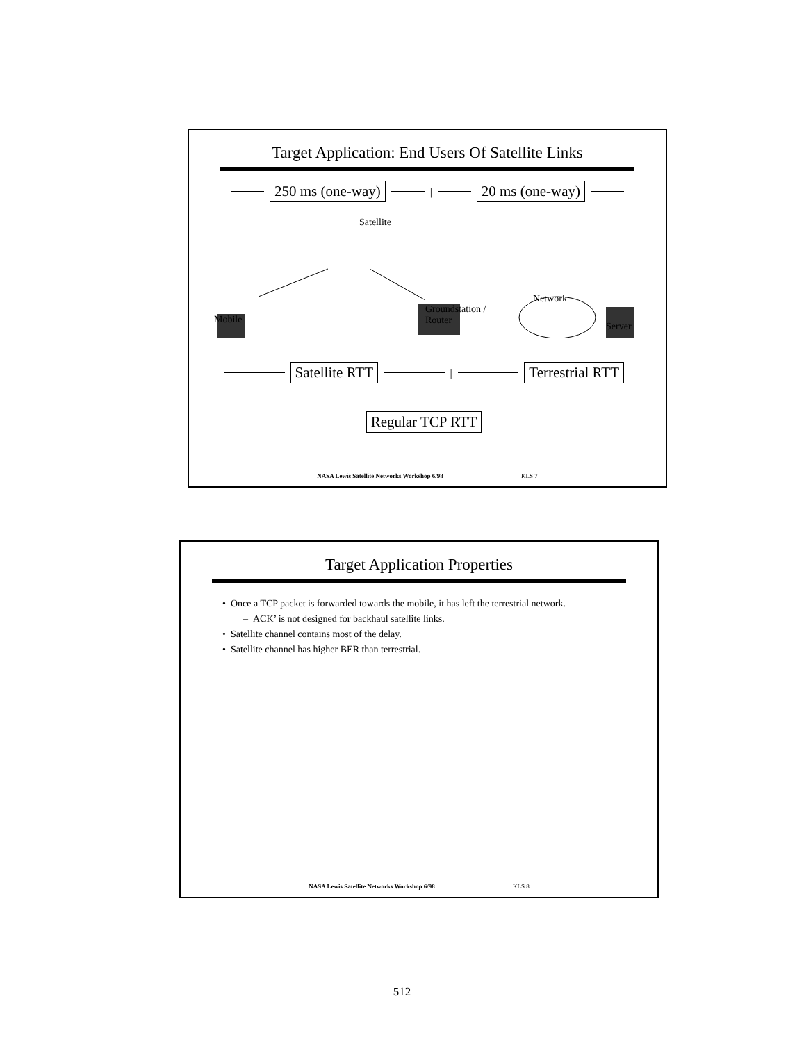Target Application: End Users Of Satellite Links
250 ms (one-way)
|
20 ms (one-way)
Satellite
Mobile
Groundstation /
Router
Network
Server
Satellite RTT
|
Terrestrial RTT
Regular TCP RTT
NASA Lewis Satellite Networks Workshop 6/98 KLS 7
Target Application Properties
• Once a TCP packet is forwarded towards the mobile, it has left the terrestrial network.
– ACK’ is not designed for backhaul satellite links.
• Satellite channel contains most of the delay.
• Satellite channel has higher BER than terrestrial.
NASA Lewis Satellite Networks Workshop 6/98 KLS 8
512